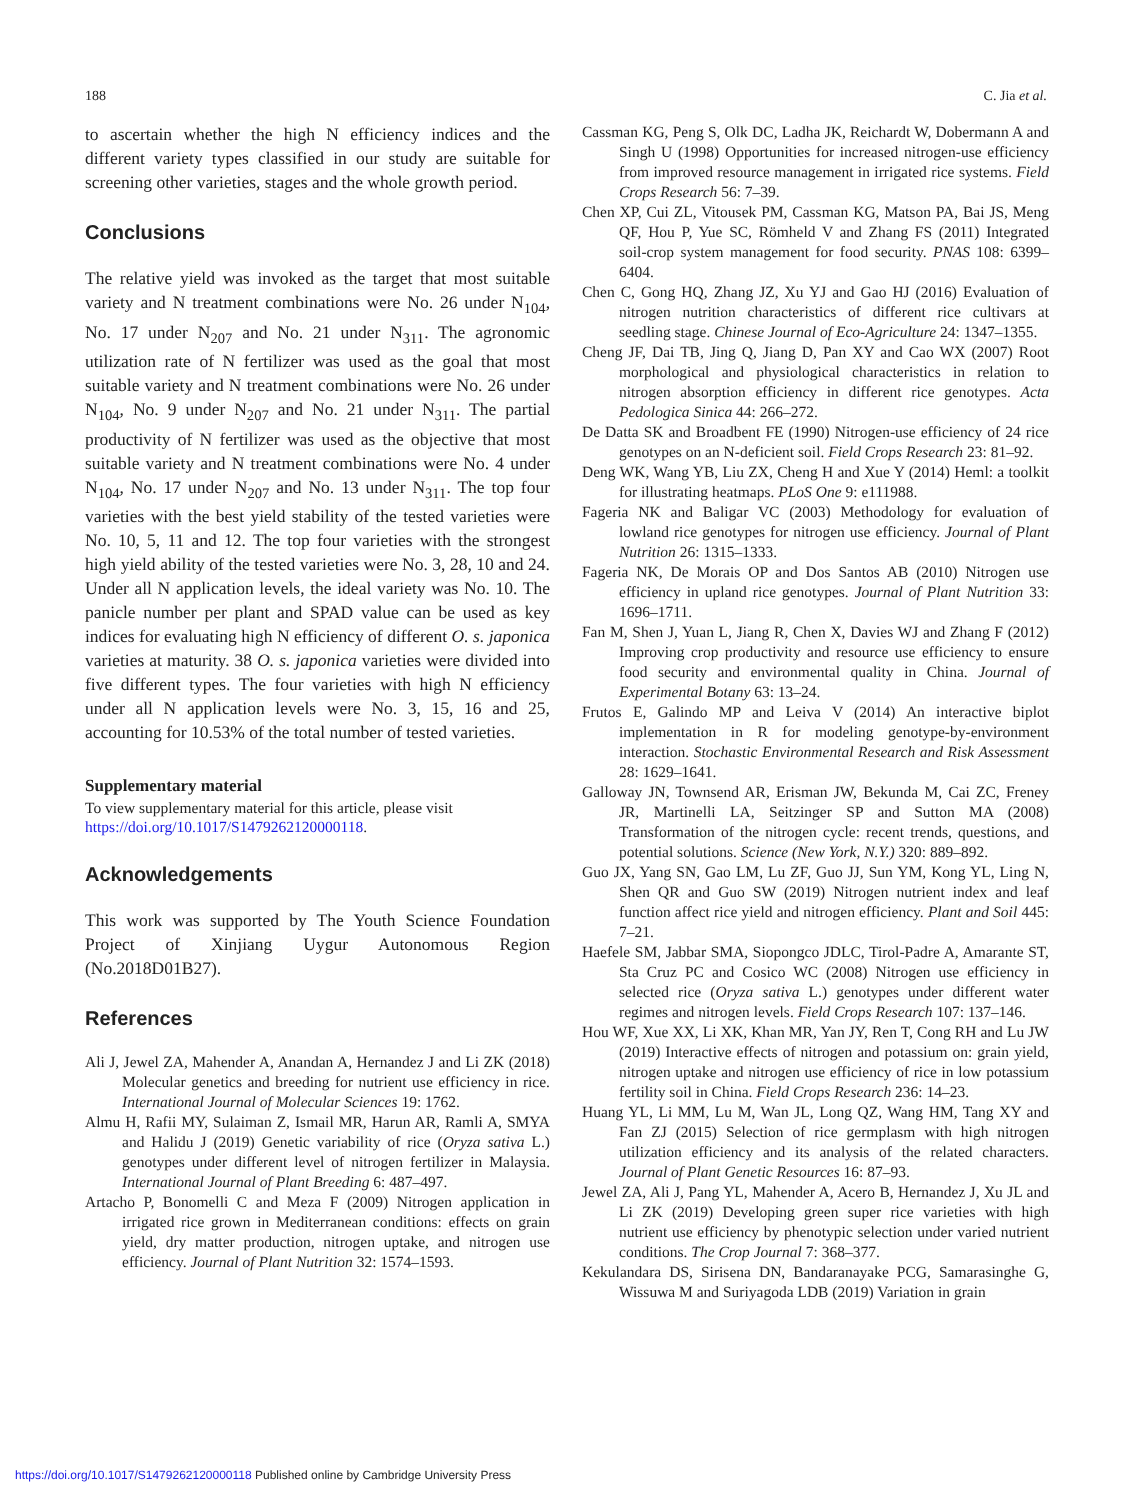188 C. Jia et al.
to ascertain whether the high N efficiency indices and the different variety types classified in our study are suitable for screening other varieties, stages and the whole growth period.
Conclusions
The relative yield was invoked as the target that most suitable variety and N treatment combinations were No. 26 under N<sub>104</sub>, No. 17 under N<sub>207</sub> and No. 21 under N<sub>311</sub>. The agronomic utilization rate of N fertilizer was used as the goal that most suitable variety and N treatment combinations were No. 26 under N<sub>104</sub>, No. 9 under N<sub>207</sub> and No. 21 under N<sub>311</sub>. The partial productivity of N fertilizer was used as the objective that most suitable variety and N treatment combinations were No. 4 under N<sub>104</sub>, No. 17 under N<sub>207</sub> and No. 13 under N<sub>311</sub>. The top four varieties with the best yield stability of the tested varieties were No. 10, 5, 11 and 12. The top four varieties with the strongest high yield ability of the tested varieties were No. 3, 28, 10 and 24. Under all N application levels, the ideal variety was No. 10. The panicle number per plant and SPAD value can be used as key indices for evaluating high N efficiency of different O. s. japonica varieties at maturity. 38 O. s. japonica varieties were divided into five different types. The four varieties with high N efficiency under all N application levels were No. 3, 15, 16 and 25, accounting for 10.53% of the total number of tested varieties.
Supplementary material
To view supplementary material for this article, please visit https://doi.org/10.1017/S1479262120000118.
Acknowledgements
This work was supported by The Youth Science Foundation Project of Xinjiang Uygur Autonomous Region (No.2018D01B27).
References
Ali J, Jewel ZA, Mahender A, Anandan A, Hernandez J and Li ZK (2018) Molecular genetics and breeding for nutrient use efficiency in rice. International Journal of Molecular Sciences 19: 1762.
Almu H, Rafii MY, Sulaiman Z, Ismail MR, Harun AR, Ramli A, SMYA and Halidu J (2019) Genetic variability of rice (Oryza sativa L.) genotypes under different level of nitrogen fertilizer in Malaysia. International Journal of Plant Breeding 6: 487–497.
Artacho P, Bonomelli C and Meza F (2009) Nitrogen application in irrigated rice grown in Mediterranean conditions: effects on grain yield, dry matter production, nitrogen uptake, and nitrogen use efficiency. Journal of Plant Nutrition 32: 1574–1593.
Cassman KG, Peng S, Olk DC, Ladha JK, Reichardt W, Dobermann A and Singh U (1998) Opportunities for increased nitrogen-use efficiency from improved resource management in irrigated rice systems. Field Crops Research 56: 7–39.
Chen XP, Cui ZL, Vitousek PM, Cassman KG, Matson PA, Bai JS, Meng QF, Hou P, Yue SC, Römheld V and Zhang FS (2011) Integrated soil-crop system management for food security. PNAS 108: 6399–6404.
Chen C, Gong HQ, Zhang JZ, Xu YJ and Gao HJ (2016) Evaluation of nitrogen nutrition characteristics of different rice cultivars at seedling stage. Chinese Journal of Eco-Agriculture 24: 1347–1355.
Cheng JF, Dai TB, Jing Q, Jiang D, Pan XY and Cao WX (2007) Root morphological and physiological characteristics in relation to nitrogen absorption efficiency in different rice genotypes. Acta Pedologica Sinica 44: 266–272.
De Datta SK and Broadbent FE (1990) Nitrogen-use efficiency of 24 rice genotypes on an N-deficient soil. Field Crops Research 23: 81–92.
Deng WK, Wang YB, Liu ZX, Cheng H and Xue Y (2014) Heml: a toolkit for illustrating heatmaps. PLoS One 9: e111988.
Fageria NK and Baligar VC (2003) Methodology for evaluation of lowland rice genotypes for nitrogen use efficiency. Journal of Plant Nutrition 26: 1315–1333.
Fageria NK, De Morais OP and Dos Santos AB (2010) Nitrogen use efficiency in upland rice genotypes. Journal of Plant Nutrition 33: 1696–1711.
Fan M, Shen J, Yuan L, Jiang R, Chen X, Davies WJ and Zhang F (2012) Improving crop productivity and resource use efficiency to ensure food security and environmental quality in China. Journal of Experimental Botany 63: 13–24.
Frutos E, Galindo MP and Leiva V (2014) An interactive biplot implementation in R for modeling genotype-by-environment interaction. Stochastic Environmental Research and Risk Assessment 28: 1629–1641.
Galloway JN, Townsend AR, Erisman JW, Bekunda M, Cai ZC, Freney JR, Martinelli LA, Seitzinger SP and Sutton MA (2008) Transformation of the nitrogen cycle: recent trends, questions, and potential solutions. Science (New York, N.Y.) 320: 889–892.
Guo JX, Yang SN, Gao LM, Lu ZF, Guo JJ, Sun YM, Kong YL, Ling N, Shen QR and Guo SW (2019) Nitrogen nutrient index and leaf function affect rice yield and nitrogen efficiency. Plant and Soil 445: 7–21.
Haefele SM, Jabbar SMA, Siopongco JDLC, Tirol-Padre A, Amarante ST, Sta Cruz PC and Cosico WC (2008) Nitrogen use efficiency in selected rice (Oryza sativa L.) genotypes under different water regimes and nitrogen levels. Field Crops Research 107: 137–146.
Hou WF, Xue XX, Li XK, Khan MR, Yan JY, Ren T, Cong RH and Lu JW (2019) Interactive effects of nitrogen and potassium on: grain yield, nitrogen uptake and nitrogen use efficiency of rice in low potassium fertility soil in China. Field Crops Research 236: 14–23.
Huang YL, Li MM, Lu M, Wan JL, Long QZ, Wang HM, Tang XY and Fan ZJ (2015) Selection of rice germplasm with high nitrogen utilization efficiency and its analysis of the related characters. Journal of Plant Genetic Resources 16: 87–93.
Jewel ZA, Ali J, Pang YL, Mahender A, Acero B, Hernandez J, Xu JL and Li ZK (2019) Developing green super rice varieties with high nutrient use efficiency by phenotypic selection under varied nutrient conditions. The Crop Journal 7: 368–377.
Kekulandara DS, Sirisena DN, Bandaranayake PCG, Samarasinghe G, Wissuwa M and Suriyagoda LDB (2019) Variation in grain
https://doi.org/10.1017/S1479262120000118 Published online by Cambridge University Press